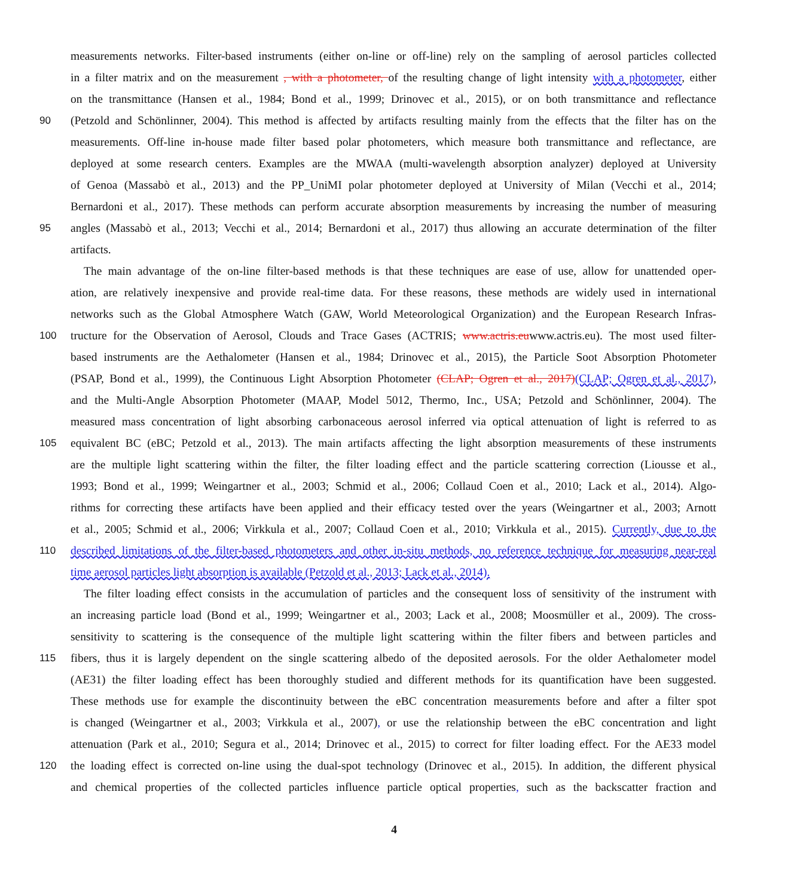measurements networks. Filter-based instruments (either on-line or off-line) rely on the sampling of aerosol particles collected
in a filter matrix and on the measurement , with a photometer, of the resulting change of light intensity with a photometer, either
on the transmittance (Hansen et al., 1984; Bond et al., 1999; Drinovec et al., 2015), or on both transmittance and reflectance
90 (Petzold and Schönlinner, 2004). This method is affected by artifacts resulting mainly from the effects that the filter has on the
measurements. Off-line in-house made filter based polar photometers, which measure both transmittance and reflectance, are
deployed at some research centers. Examples are the MWAA (multi-wavelength absorption analyzer) deployed at University
of Genoa (Massabò et al., 2013) and the PP_UniMI polar photometer deployed at University of Milan (Vecchi et al., 2014;
Bernardoni et al., 2017). These methods can perform accurate absorption measurements by increasing the number of measuring
95 angles (Massabò et al., 2013; Vecchi et al., 2014; Bernardoni et al., 2017) thus allowing an accurate determination of the filter
artifacts.
The main advantage of the on-line filter-based methods is that these techniques are ease of use, allow for unattended oper-
ation, are relatively inexpensive and provide real-time data. For these reasons, these methods are widely used in international
networks such as the Global Atmosphere Watch (GAW, World Meteorological Organization) and the European Research Infras-
100 tructure for the Observation of Aerosol, Clouds and Trace Gases (ACTRIS; www.actris.euwww.actris.eu). The most used filter-
based instruments are the Aethalometer (Hansen et al., 1984; Drinovec et al., 2015), the Particle Soot Absorption Photometer
(PSAP, Bond et al., 1999), the Continuous Light Absorption Photometer (CLAP; Ogren et al., 2017)(CLAP; Ogren et al., 2017),
and the Multi-Angle Absorption Photometer (MAAP, Model 5012, Thermo, Inc., USA; Petzold and Schönlinner, 2004). The
measured mass concentration of light absorbing carbonaceous aerosol inferred via optical attenuation of light is referred to as
105 equivalent BC (eBC; Petzold et al., 2013). The main artifacts affecting the light absorption measurements of these instruments
are the multiple light scattering within the filter, the filter loading effect and the particle scattering correction (Liousse et al.,
1993; Bond et al., 1999; Weingartner et al., 2003; Schmid et al., 2006; Collaud Coen et al., 2010; Lack et al., 2014). Algo-
rithms for correcting these artifacts have been applied and their efficacy tested over the years (Weingartner et al., 2003; Arnott
et al., 2005; Schmid et al., 2006; Virkkula et al., 2007; Collaud Coen et al., 2010; Virkkula et al., 2015). Currently, due to the
110 described limitations of the filter-based photometers and other in-situ methods, no reference technique for measuring near-real
time aerosol particles light absorption is available (Petzold et al., 2013; Lack et al., 2014).
The filter loading effect consists in the accumulation of particles and the consequent loss of sensitivity of the instrument with
an increasing particle load (Bond et al., 1999; Weingartner et al., 2003; Lack et al., 2008; Moosmüller et al., 2009). The cross-
sensitivity to scattering is the consequence of the multiple light scattering within the filter fibers and between particles and
115 fibers, thus it is largely dependent on the single scattering albedo of the deposited aerosols. For the older Aethalometer model
(AE31) the filter loading effect has been thoroughly studied and different methods for its quantification have been suggested.
These methods use for example the discontinuity between the eBC concentration measurements before and after a filter spot
is changed (Weingartner et al., 2003; Virkkula et al., 2007), or use the relationship between the eBC concentration and light
attenuation (Park et al., 2010; Segura et al., 2014; Drinovec et al., 2015) to correct for filter loading effect. For the AE33 model
120 the loading effect is corrected on-line using the dual-spot technology (Drinovec et al., 2015). In addition, the different physical
and chemical properties of the collected particles influence particle optical properties, such as the backscatter fraction and
4